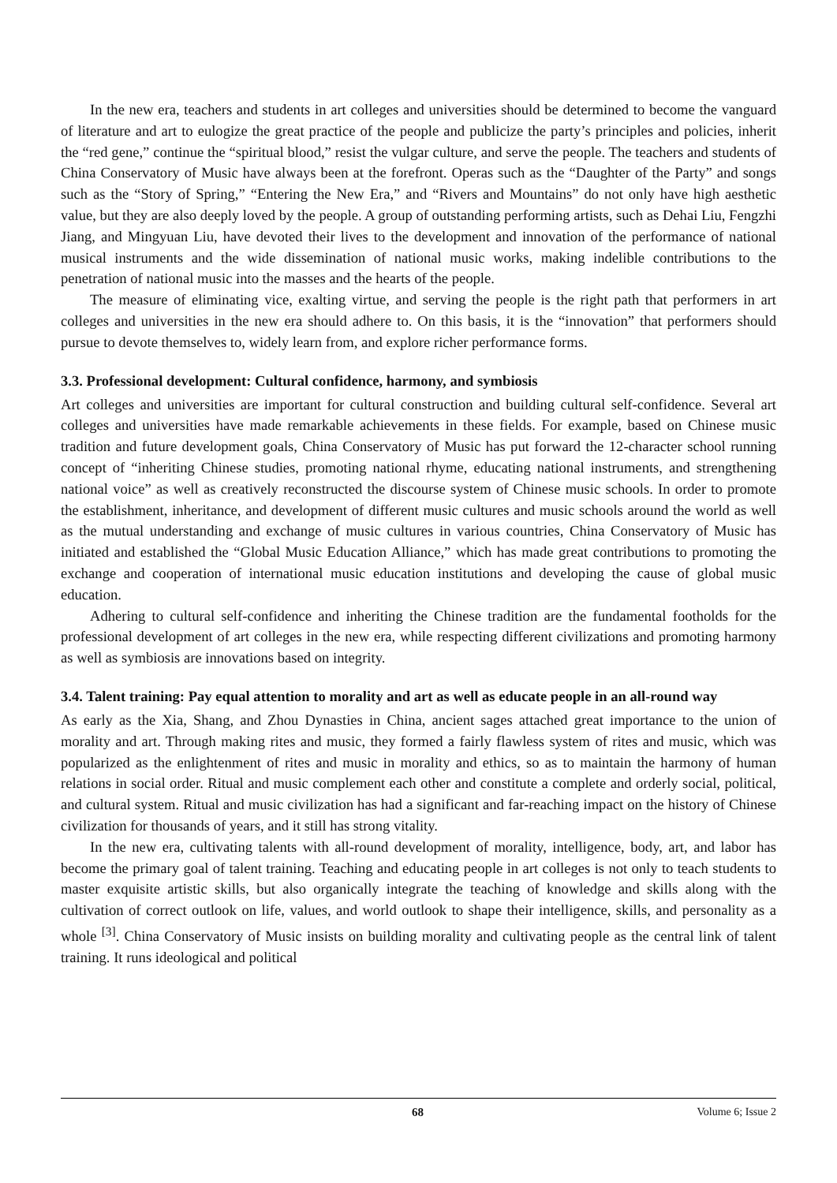In the new era, teachers and students in art colleges and universities should be determined to become the vanguard of literature and art to eulogize the great practice of the people and publicize the party’s principles and policies, inherit the “red gene,” continue the “spiritual blood,” resist the vulgar culture, and serve the people. The teachers and students of China Conservatory of Music have always been at the forefront. Operas such as the “Daughter of the Party” and songs such as the “Story of Spring,” “Entering the New Era,” and “Rivers and Mountains” do not only have high aesthetic value, but they are also deeply loved by the people. A group of outstanding performing artists, such as Dehai Liu, Fengzhi Jiang, and Mingyuan Liu, have devoted their lives to the development and innovation of the performance of national musical instruments and the wide dissemination of national music works, making indelible contributions to the penetration of national music into the masses and the hearts of the people.
The measure of eliminating vice, exalting virtue, and serving the people is the right path that performers in art colleges and universities in the new era should adhere to. On this basis, it is the “innovation” that performers should pursue to devote themselves to, widely learn from, and explore richer performance forms.
3.3. Professional development: Cultural confidence, harmony, and symbiosis
Art colleges and universities are important for cultural construction and building cultural self-confidence. Several art colleges and universities have made remarkable achievements in these fields. For example, based on Chinese music tradition and future development goals, China Conservatory of Music has put forward the 12-character school running concept of “inheriting Chinese studies, promoting national rhyme, educating national instruments, and strengthening national voice” as well as creatively reconstructed the discourse system of Chinese music schools. In order to promote the establishment, inheritance, and development of different music cultures and music schools around the world as well as the mutual understanding and exchange of music cultures in various countries, China Conservatory of Music has initiated and established the “Global Music Education Alliance,” which has made great contributions to promoting the exchange and cooperation of international music education institutions and developing the cause of global music education.
Adhering to cultural self-confidence and inheriting the Chinese tradition are the fundamental footholds for the professional development of art colleges in the new era, while respecting different civilizations and promoting harmony as well as symbiosis are innovations based on integrity.
3.4. Talent training: Pay equal attention to morality and art as well as educate people in an all-round way
As early as the Xia, Shang, and Zhou Dynasties in China, ancient sages attached great importance to the union of morality and art. Through making rites and music, they formed a fairly flawless system of rites and music, which was popularized as the enlightenment of rites and music in morality and ethics, so as to maintain the harmony of human relations in social order. Ritual and music complement each other and constitute a complete and orderly social, political, and cultural system. Ritual and music civilization has had a significant and far-reaching impact on the history of Chinese civilization for thousands of years, and it still has strong vitality.
In the new era, cultivating talents with all-round development of morality, intelligence, body, art, and labor has become the primary goal of talent training. Teaching and educating people in art colleges is not only to teach students to master exquisite artistic skills, but also organically integrate the teaching of knowledge and skills along with the cultivation of correct outlook on life, values, and world outlook to shape their intelligence, skills, and personality as a whole <sup>[3]</sup>. China Conservatory of Music insists on building morality and cultivating people as the central link of talent training. It runs ideological and political
68 Volume 6; Issue 2